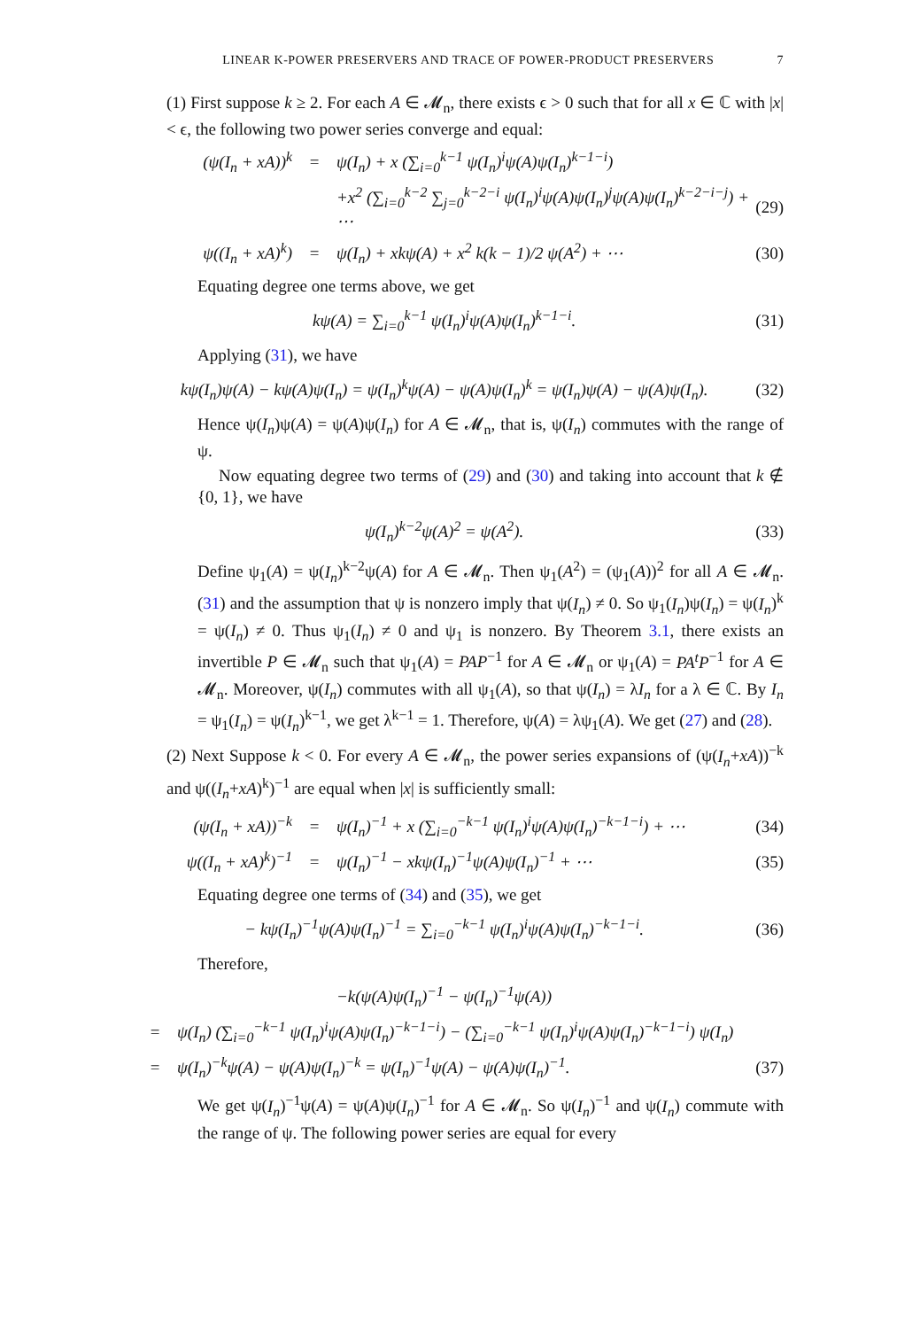LINEAR K-POWER PRESERVERS AND TRACE OF POWER-PRODUCT PRESERVERS 7
(1) First suppose k ≥ 2. For each A ∈ 𝓜<sub>n</sub>, there exists ϵ > 0 such that for all x ∈ ℂ with |x| < ϵ, the following two power series converge and equal:
(ψ(I<sub>n</sub> + xA))<sup>k</sup> = ψ(I<sub>n</sub>) + x (∑<sub>i=0</sub><sup>k−1</sup> ψ(I<sub>n</sub>)<sup>i</sup>ψ(A)ψ(I<sub>n</sub>)<sup>k−1−i</sup>)
+x<sup>2</sup> (∑<sub>i=0</sub><sup>k−2</sup> ∑<sub>j=0</sub><sup>k−2−i</sup> ψ(I<sub>n</sub>)<sup>i</sup>ψ(A)ψ(I<sub>n</sub>)<sup>j</sup>ψ(A)ψ(I<sub>n</sub>)<sup>k−2−i−j</sup>) + ⋯ (29)
ψ((I<sub>n</sub> + xA)<sup>k</sup>) = ψ(I<sub>n</sub>) + xkψ(A) + x<sup>2</sup> k(k − 1)/2 ψ(A<sup>2</sup>) + ⋯ (30)
Equating degree one terms above, we get
kψ(A) = ∑<sub>i=0</sub><sup>k−1</sup> ψ(I<sub>n</sub>)<sup>i</sup>ψ(A)ψ(I<sub>n</sub>)<sup>k−1−i</sup>. (31)
Applying (31), we have
kψ(I<sub>n</sub>)ψ(A) − kψ(A)ψ(I<sub>n</sub>) = ψ(I<sub>n</sub>)<sup>k</sup>ψ(A) − ψ(A)ψ(I<sub>n</sub>)<sup>k</sup> = ψ(I<sub>n</sub>)ψ(A) − ψ(A)ψ(I<sub>n</sub>). (32)
Hence ψ(I<sub>n</sub>)ψ(A) = ψ(A)ψ(I<sub>n</sub>) for A ∈ 𝓜<sub>n</sub>, that is, ψ(I<sub>n</sub>) commutes with the range of ψ.
Now equating degree two terms of (29) and (30) and taking into account that k ∉ {0, 1}, we have
ψ(I<sub>n</sub>)<sup>k−2</sup>ψ(A)<sup>2</sup> = ψ(A<sup>2</sup>). (33)
Define ψ<sub>1</sub>(A) = ψ(I<sub>n</sub>)<sup>k−2</sup>ψ(A) for A ∈ 𝓜<sub>n</sub>. Then ψ<sub>1</sub>(A<sup>2</sup>) = (ψ<sub>1</sub>(A))<sup>2</sup> for all A ∈ 𝓜<sub>n</sub>. (31) and the assumption that ψ is nonzero imply that ψ(I<sub>n</sub>) ≠ 0. So ψ<sub>1</sub>(I<sub>n</sub>)ψ(I<sub>n</sub>) = ψ(I<sub>n</sub>)<sup>k</sup> = ψ(I<sub>n</sub>) ≠ 0. Thus ψ<sub>1</sub>(I<sub>n</sub>) ≠ 0 and ψ<sub>1</sub> is nonzero. By Theorem 3.1, there exists an invertible P ∈ 𝓜<sub>n</sub> such that ψ<sub>1</sub>(A) = PAP<sup>−1</sup> for A ∈ 𝓜<sub>n</sub> or ψ<sub>1</sub>(A) = PA<sup>t</sup>P<sup>−1</sup> for A ∈ 𝓜<sub>n</sub>. Moreover, ψ(I<sub>n</sub>) commutes with all ψ<sub>1</sub>(A), so that ψ(I<sub>n</sub>) = λI<sub>n</sub> for a λ ∈ ℂ. By I<sub>n</sub> = ψ<sub>1</sub>(I<sub>n</sub>) = ψ(I<sub>n</sub>)<sup>k−1</sup>, we get λ<sup>k−1</sup> = 1. Therefore, ψ(A) = λψ<sub>1</sub>(A). We get (27) and (28).
(2) Next Suppose k < 0. For every A ∈ 𝓜<sub>n</sub>, the power series expansions of (ψ(I<sub>n</sub>+xA))<sup>−k</sup> and ψ((I<sub>n</sub>+xA)<sup>k</sup>)<sup>−1</sup> are equal when |x| is sufficiently small:
(ψ(I<sub>n</sub> + xA))<sup>−k</sup> = ψ(I<sub>n</sub>)<sup>−1</sup> + x (∑<sub>i=0</sub><sup>−k−1</sup> ψ(I<sub>n</sub>)<sup>i</sup>ψ(A)ψ(I<sub>n</sub>)<sup>−k−1−i</sup>) + ⋯ (34)
ψ((I<sub>n</sub> + xA)<sup>k</sup>)<sup>−1</sup> = ψ(I<sub>n</sub>)<sup>−1</sup> − xkψ(I<sub>n</sub>)<sup>−1</sup>ψ(A)ψ(I<sub>n</sub>)<sup>−1</sup> + ⋯ (35)
Equating degree one terms of (34) and (35), we get
− kψ(I<sub>n</sub>)<sup>−1</sup>ψ(A)ψ(I<sub>n</sub>)<sup>−1</sup> = ∑<sub>i=0</sub><sup>−k−1</sup> ψ(I<sub>n</sub>)<sup>i</sup>ψ(A)ψ(I<sub>n</sub>)<sup>−k−1−i</sup>. (36)
Therefore,
−k(ψ(A)ψ(I<sub>n</sub>)<sup>−1</sup> − ψ(I<sub>n</sub>)<sup>−1</sup>ψ(A))
= ψ(I<sub>n</sub>) (∑<sub>i=0</sub><sup>−k−1</sup> ψ(I<sub>n</sub>)<sup>i</sup>ψ(A)ψ(I<sub>n</sub>)<sup>−k−1−i</sup>) − (∑<sub>i=0</sub><sup>−k−1</sup> ψ(I<sub>n</sub>)<sup>i</sup>ψ(A)ψ(I<sub>n</sub>)<sup>−k−1−i</sup>) ψ(I<sub>n</sub>)
= ψ(I<sub>n</sub>)<sup>−k</sup>ψ(A) − ψ(A)ψ(I<sub>n</sub>)<sup>−k</sup> = ψ(I<sub>n</sub>)<sup>−1</sup>ψ(A) − ψ(A)ψ(I<sub>n</sub>)<sup>−1</sup>. (37)
We get ψ(I<sub>n</sub>)<sup>−1</sup>ψ(A) = ψ(A)ψ(I<sub>n</sub>)<sup>−1</sup> for A ∈ 𝓜<sub>n</sub>. So ψ(I<sub>n</sub>)<sup>−1</sup> and ψ(I<sub>n</sub>) commute with the range of ψ. The following power series are equal for every